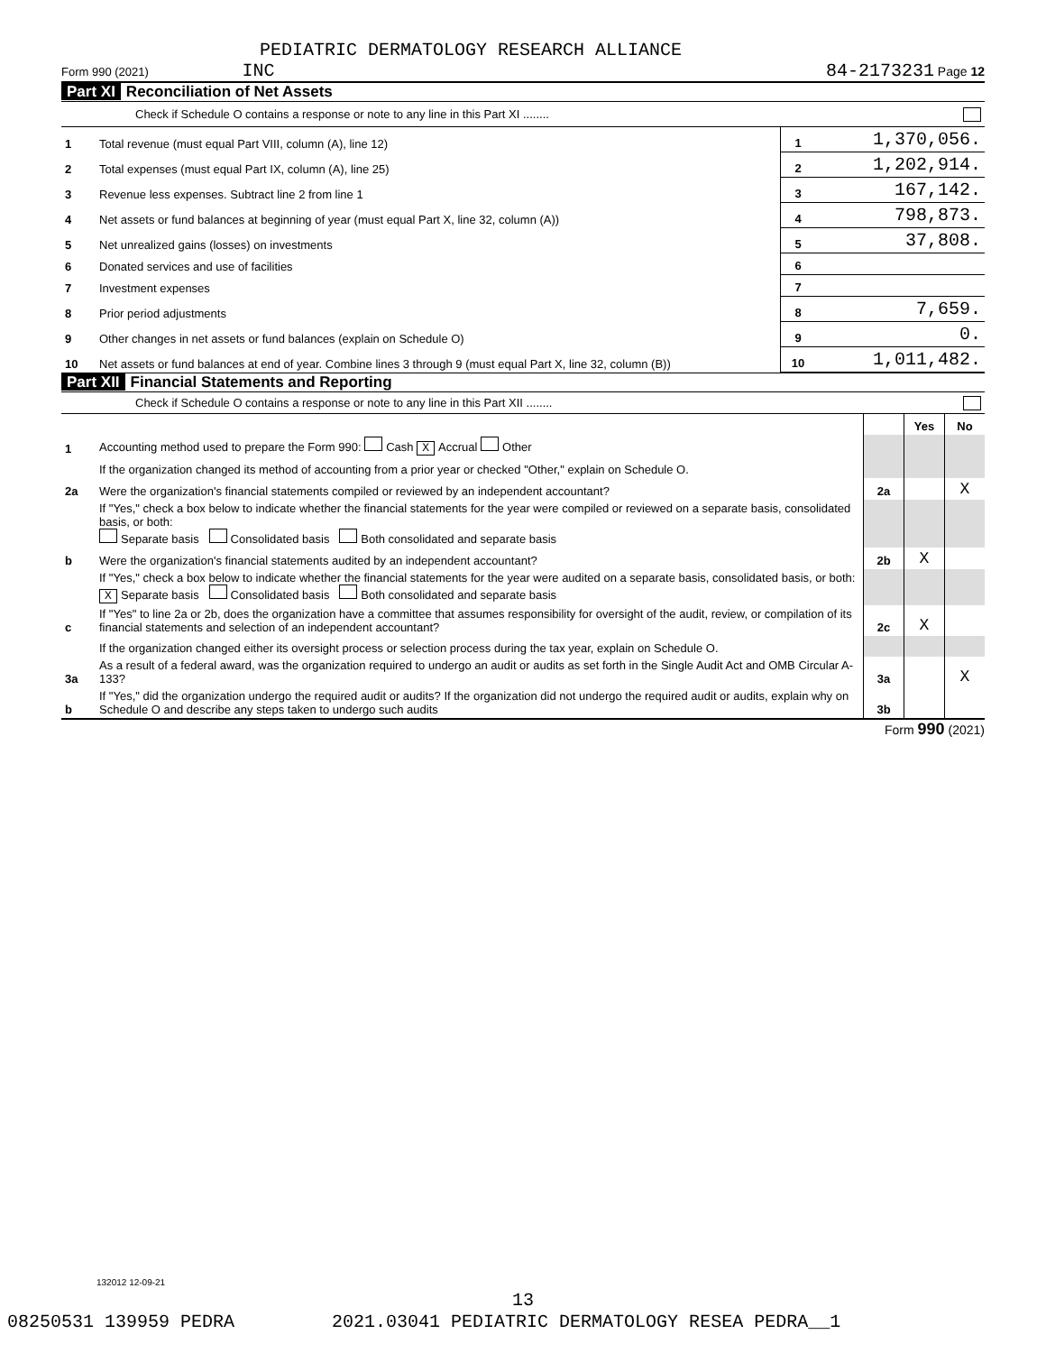PEDIATRIC DERMATOLOGY RESEARCH ALLIANCE
Form 990 (2021) INC 84-2173231 Page 12
Part XI Reconciliation of Net Assets
Check if Schedule O contains a response or note to any line in this Part XI ........
| 1 | Total revenue (must equal Part VIII, column (A), line 12) | 1 | 1,370,056. |
| 2 | Total expenses (must equal Part IX, column (A), line 25) | 2 | 1,202,914. |
| 3 | Revenue less expenses. Subtract line 2 from line 1 | 3 | 167,142. |
| 4 | Net assets or fund balances at beginning of year (must equal Part X, line 32, column (A)) | 4 | 798,873. |
| 5 | Net unrealized gains (losses) on investments | 5 | 37,808. |
| 6 | Donated services and use of facilities | 6 | |
| 7 | Investment expenses | 7 | |
| 8 | Prior period adjustments | 8 | 7,659. |
| 9 | Other changes in net assets or fund balances (explain on Schedule O) | 9 | 0. |
| 10 | Net assets or fund balances at end of year. Combine lines 3 through 9 (must equal Part X, line 32, column (B)) | 10 | 1,011,482. |
Part XII Financial Statements and Reporting
Check if Schedule O contains a response or note to any line in this Part XII ........
| | | | Yes | No |
| 1 | Accounting method used to prepare the Form 990: Cash X Accrual Other | | | |
| | If the organization changed its method of accounting from a prior year or checked "Other," explain on Schedule O. | | | |
| 2a | Were the organization's financial statements compiled or reviewed by an independent accountant? | 2a | | X |
| | If "Yes," check a box below to indicate whether the financial statements for the year were compiled or reviewed on a separate basis, consolidated basis, or both: Separate basis Consolidated basis Both consolidated and separate basis | | | |
| b | Were the organization's financial statements audited by an independent accountant? | 2b | X | |
| | If "Yes," check a box below to indicate whether the financial statements for the year were audited on a separate basis, consolidated basis, or both: X Separate basis Consolidated basis Both consolidated and separate basis | | | |
| c | If "Yes" to line 2a or 2b, does the organization have a committee that assumes responsibility for oversight of the audit, review, or compilation of its financial statements and selection of an independent accountant? | 2c | X | |
| | If the organization changed either its oversight process or selection process during the tax year, explain on Schedule O. | | | |
| 3a | As a result of a federal award, was the organization required to undergo an audit or audits as set forth in the Single Audit Act and OMB Circular A-133? | 3a | | X |
| b | If "Yes," did the organization undergo the required audit or audits? If the organization did not undergo the required audit or audits, explain why on Schedule O and describe any steps taken to undergo such audits | 3b | | |
Form 990 (2021)
132012 12-09-21
13
08250531 139959 PEDRA 2021.03041 PEDIATRIC DERMATOLOGY RESEA PEDRA__1